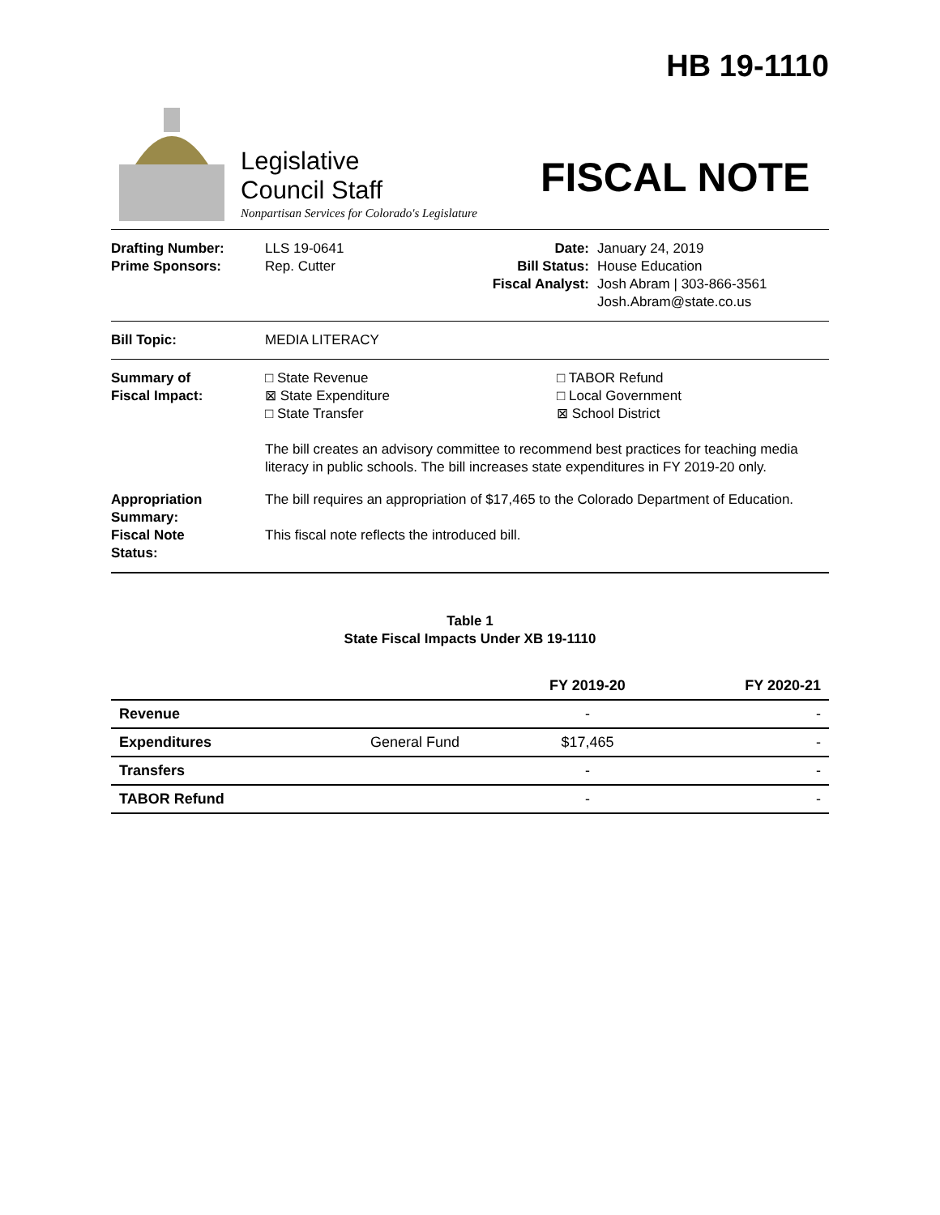HB 19-1110
Legislative
Council Staff
Nonpartisan Services for Colorado's Legislature
FISCAL NOTE
Drafting Number:
Prime Sponsors:
LLS 19-0641
Rep. Cutter
Date:
Bill Status:
Fiscal Analyst:
January 24, 2019
House Education
Josh Abram | 303-866-3561
Josh.Abram@state.co.us
Bill Topic: MEDIA LITERACY
Summary of
Fiscal Impact:
□ State Revenue
⊠ State Expenditure
□ State Transfer
□ TABOR Refund
□ Local Government
⊠ School District
The bill creates an advisory committee to recommend best practices for teaching media literacy in public schools. The bill increases state expenditures in FY 2019-20 only.
Appropriation
Summary:
The bill requires an appropriation of $17,465 to the Colorado Department of Education.
Fiscal Note
Status:
This fiscal note reflects the introduced bill.
Table 1
State Fiscal Impacts Under XB 19-1110
| | | FY 2019-20 | FY 2020-21 |
| --- | --- | --- | --- |
| Revenue | | - | - |
| Expenditures | General Fund | $17,465 | - |
| Transfers | | - | - |
| TABOR Refund | | - | - |